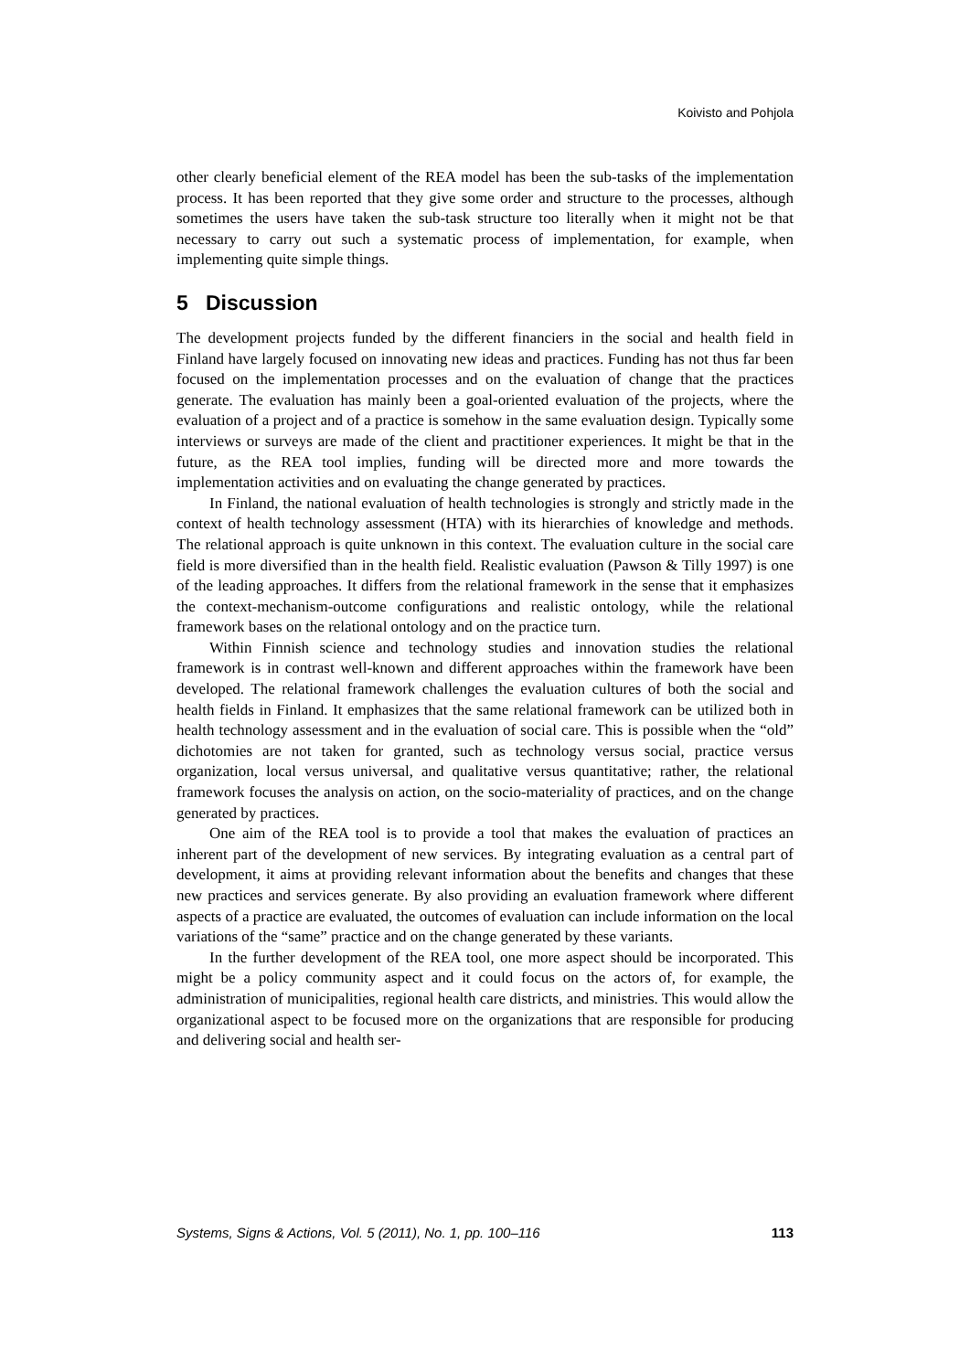Koivisto and Pohjola
other clearly beneficial element of the REA model has been the sub-tasks of the implementation process. It has been reported that they give some order and structure to the processes, although sometimes the users have taken the sub-task structure too literally when it might not be that necessary to carry out such a systematic process of implementation, for example, when implementing quite simple things.
5 Discussion
The development projects funded by the different financiers in the social and health field in Finland have largely focused on innovating new ideas and practices. Funding has not thus far been focused on the implementation processes and on the evaluation of change that the practices generate. The evaluation has mainly been a goal-oriented evaluation of the projects, where the evaluation of a project and of a practice is somehow in the same evaluation design. Typically some interviews or surveys are made of the client and practitioner experiences. It might be that in the future, as the REA tool implies, funding will be directed more and more towards the implementation activities and on evaluating the change generated by practices.
In Finland, the national evaluation of health technologies is strongly and strictly made in the context of health technology assessment (HTA) with its hierarchies of knowledge and methods. The relational approach is quite unknown in this context. The evaluation culture in the social care field is more diversified than in the health field. Realistic evaluation (Pawson & Tilly 1997) is one of the leading approaches. It differs from the relational framework in the sense that it emphasizes the context-mechanism-outcome configurations and realistic ontology, while the relational framework bases on the relational ontology and on the practice turn.
Within Finnish science and technology studies and innovation studies the relational framework is in contrast well-known and different approaches within the framework have been developed. The relational framework challenges the evaluation cultures of both the social and health fields in Finland. It emphasizes that the same relational framework can be utilized both in health technology assessment and in the evaluation of social care. This is possible when the “old” dichotomies are not taken for granted, such as technology versus social, practice versus organization, local versus universal, and qualitative versus quantitative; rather, the relational framework focuses the analysis on action, on the socio-materiality of practices, and on the change generated by practices.
One aim of the REA tool is to provide a tool that makes the evaluation of practices an inherent part of the development of new services. By integrating evaluation as a central part of development, it aims at providing relevant information about the benefits and changes that these new practices and services generate. By also providing an evaluation framework where different aspects of a practice are evaluated, the outcomes of evaluation can include information on the local variations of the “same” practice and on the change generated by these variants.
In the further development of the REA tool, one more aspect should be incorporated. This might be a policy community aspect and it could focus on the actors of, for example, the administration of municipalities, regional health care districts, and ministries. This would allow the organizational aspect to be focused more on the organizations that are responsible for producing and delivering social and health ser-
Systems, Signs & Actions, Vol. 5 (2011), No. 1, pp. 100–116 113